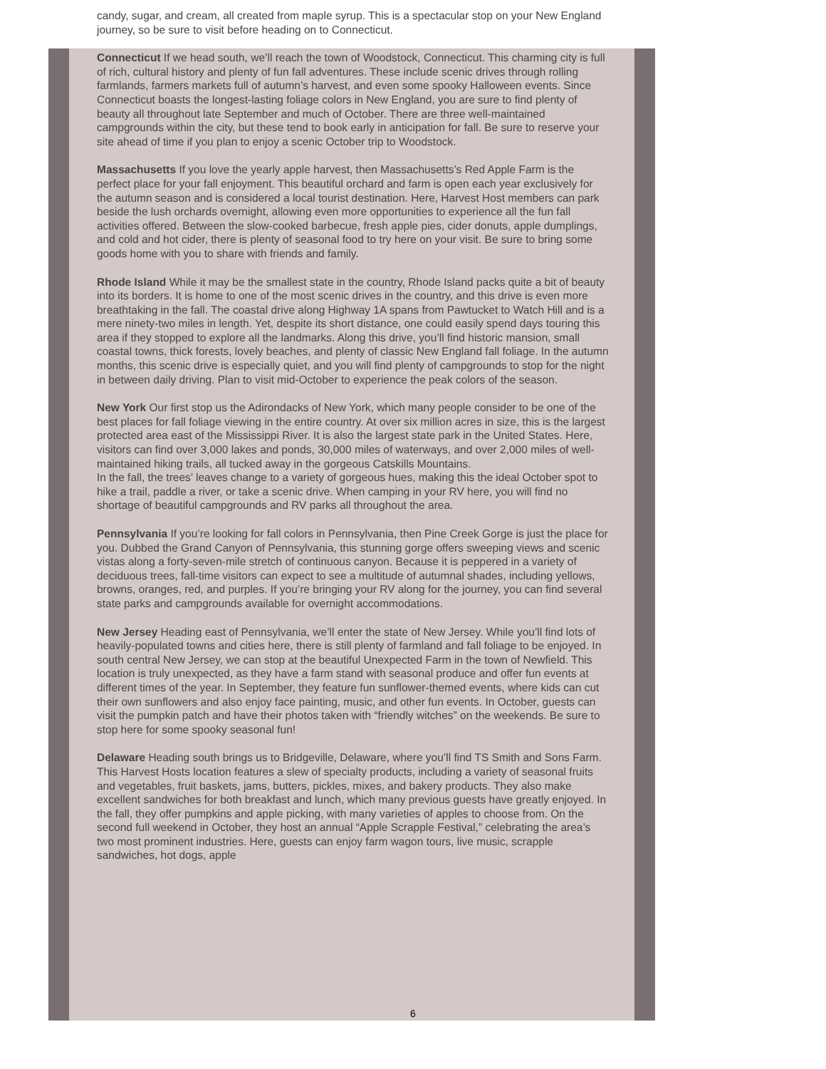candy, sugar, and cream, all created from maple syrup. This is a spectacular stop on your New England journey, so be sure to visit before heading on to Connecticut.
Connecticut If we head south, we’ll reach the town of Woodstock, Connecticut. This charming city is full of rich, cultural history and plenty of fun fall adventures. These include scenic drives through rolling farmlands, farmers markets full of autumn’s harvest, and even some spooky Halloween events. Since Connecticut boasts the longest-lasting foliage colors in New England, you are sure to find plenty of beauty all throughout late September and much of October. There are three well-maintained campgrounds within the city, but these tend to book early in anticipation for fall. Be sure to reserve your site ahead of time if you plan to enjoy a scenic October trip to Woodstock.
Massachusetts If you love the yearly apple harvest, then Massachusetts’s Red Apple Farm is the perfect place for your fall enjoyment. This beautiful orchard and farm is open each year exclusively for the autumn season and is considered a local tourist destination. Here, Harvest Host members can park beside the lush orchards overnight, allowing even more opportunities to experience all the fun fall activities offered. Between the slow-cooked barbecue, fresh apple pies, cider donuts, apple dumplings, and cold and hot cider, there is plenty of seasonal food to try here on your visit. Be sure to bring some goods home with you to share with friends and family.
Rhode Island While it may be the smallest state in the country, Rhode Island packs quite a bit of beauty into its borders. It is home to one of the most scenic drives in the country, and this drive is even more breathtaking in the fall. The coastal drive along Highway 1A spans from Pawtucket to Watch Hill and is a mere ninety-two miles in length. Yet, despite its short distance, one could easily spend days touring this area if they stopped to explore all the landmarks. Along this drive, you’ll find historic mansion, small coastal towns, thick forests, lovely beaches, and plenty of classic New England fall foliage. In the autumn months, this scenic drive is especially quiet, and you will find plenty of campgrounds to stop for the night in between daily driving. Plan to visit mid-October to experience the peak colors of the season.
New York Our first stop us the Adirondacks of New York, which many people consider to be one of the best places for fall foliage viewing in the entire country. At over six million acres in size, this is the largest protected area east of the Mississippi River. It is also the largest state park in the United States. Here, visitors can find over 3,000 lakes and ponds, 30,000 miles of waterways, and over 2,000 miles of well-maintained hiking trails, all tucked away in the gorgeous Catskills Mountains.
In the fall, the trees’ leaves change to a variety of gorgeous hues, making this the ideal October spot to hike a trail, paddle a river, or take a scenic drive. When camping in your RV here, you will find no shortage of beautiful campgrounds and RV parks all throughout the area.
Pennsylvania If you’re looking for fall colors in Pennsylvania, then Pine Creek Gorge is just the place for you. Dubbed the Grand Canyon of Pennsylvania, this stunning gorge offers sweeping views and scenic vistas along a forty-seven-mile stretch of continuous canyon. Because it is peppered in a variety of deciduous trees, fall-time visitors can expect to see a multitude of autumnal shades, including yellows, browns, oranges, red, and purples. If you’re bringing your RV along for the journey, you can find several state parks and campgrounds available for overnight accommodations.
New Jersey Heading east of Pennsylvania, we’ll enter the state of New Jersey. While you’ll find lots of heavily-populated towns and cities here, there is still plenty of farmland and fall foliage to be enjoyed. In south central New Jersey, we can stop at the beautiful Unexpected Farm in the town of Newfield. This location is truly unexpected, as they have a farm stand with seasonal produce and offer fun events at different times of the year. In September, they feature fun sunflower-themed events, where kids can cut their own sunflowers and also enjoy face painting, music, and other fun events. In October, guests can visit the pumpkin patch and have their photos taken with “friendly witches” on the weekends. Be sure to stop here for some spooky seasonal fun!
Delaware Heading south brings us to Bridgeville, Delaware, where you’ll find TS Smith and Sons Farm. This Harvest Hosts location features a slew of specialty products, including a variety of seasonal fruits and vegetables, fruit baskets, jams, butters, pickles, mixes, and bakery products. They also make excellent sandwiches for both breakfast and lunch, which many previous guests have greatly enjoyed. In the fall, they offer pumpkins and apple picking, with many varieties of apples to choose from. On the second full weekend in October, they host an annual “Apple Scrapple Festival,” celebrating the area’s two most prominent industries. Here, guests can enjoy farm wagon tours, live music, scrapple sandwiches, hot dogs, apple
6